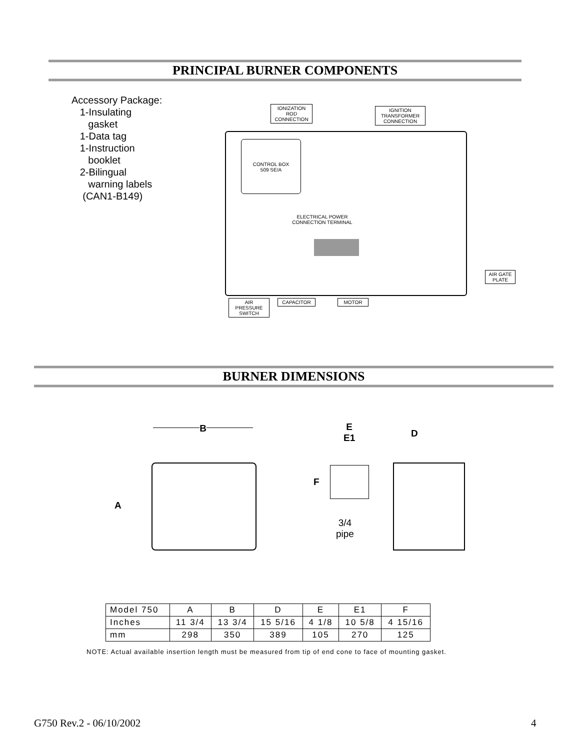PRINCIPAL BURNER COMPONENTS
Accessory Package:
1-Insulating
gasket
1-Data tag
1-Instruction
booklet
2-Bilingual
warning labels
(CAN1-B149)
CONTROL BOX
509 SE/A
ELECTRICAL POWER
CONNECTION TERMINAL
IONIZATION
ROD
CONNECTION
IGNITION
TRANSFORMER
CONNECTION
AIR GATE
PLATE
AIR
PRESSURE
SWITCH
CAPACITOR MOTOR
BURNER DIMENSIONS
B
A
E
E1
D
F
3/4
pipe
| Model 750 | A | B | D | E | E1 | F |
| Inches | 11 3/4 | 13 3/4 | 15 5/16 | 4 1/8 | 10 5/8 | 4 15/16 |
| mm | 298 | 350 | 389 | 105 | 270 | 125 |
NOTE: Actual available insertion length must be measured from tip of end cone to face of mounting gasket.
G750 Rev.2 - 06/10/2002 4